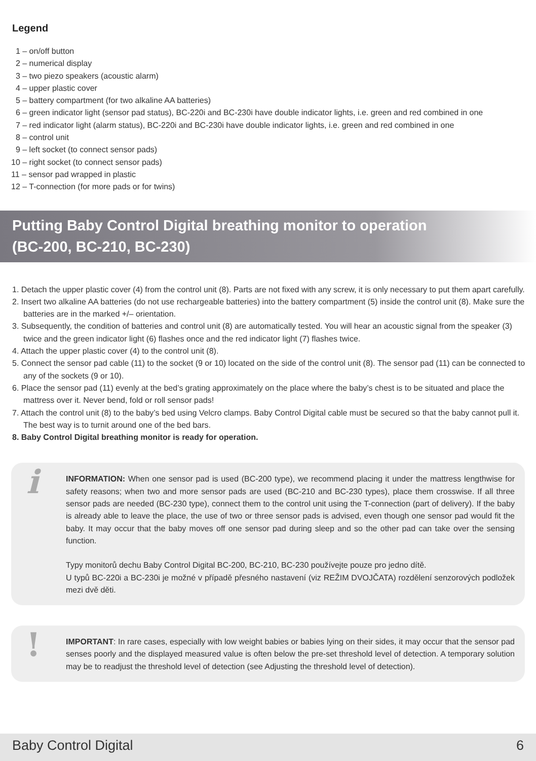Legend
1 – on/off button
2 – numerical display
3 – two piezo speakers (acoustic alarm)
4 – upper plastic cover
5 – battery compartment (for two alkaline AA batteries)
6 – green indicator light (sensor pad status), BC-220i and BC-230i have double indicator lights, i.e. green and red combined in one
7 – red indicator light (alarm status), BC-220i and BC-230i have double indicator lights, i.e. green and red combined in one
8 – control unit
9 – left socket (to connect sensor pads)
10 – right socket (to connect sensor pads)
11 – sensor pad wrapped in plastic
12 – T-connection (for more pads or for twins)
Putting Baby Control Digital breathing monitor to operation
(BC-200, BC-210, BC-230)
1. Detach the upper plastic cover (4) from the control unit (8). Parts are not fixed with any screw, it is only necessary to put them apart carefully.
2. Insert two alkaline AA batteries (do not use rechargeable batteries) into the battery compartment (5) inside the control unit (8). Make sure the batteries are in the marked +/– orientation.
3. Subsequently, the condition of batteries and control unit (8) are automatically tested. You will hear an acoustic signal from the speaker (3) twice and the green indicator light (6) flashes once and the red indicator light (7) flashes twice.
4. Attach the upper plastic cover (4) to the control unit (8).
5. Connect the sensor pad cable (11) to the socket (9 or 10) located on the side of the control unit (8). The sensor pad (11) can be connected to any of the sockets (9 or 10).
6. Place the sensor pad (11) evenly at the bed’s grating approximately on the place where the baby’s chest is to be situated and place the mattress over it. Never bend, fold or roll sensor pads!
7. Attach the control unit (8) to the baby’s bed using Velcro clamps. Baby Control Digital cable must be secured so that the baby cannot pull it. The best way is to turnit around one of the bed bars.
8. Baby Control Digital breathing monitor is ready for operation.
i
INFORMATION: When one sensor pad is used (BC-200 type), we recommend placing it under the mattress lengthwise for safety reasons; when two and more sensor pads are used (BC-210 and BC-230 types), place them crosswise. If all three sensor pads are needed (BC-230 type), connect them to the control unit using the T-connection (part of delivery). If the baby is already able to leave the place, the use of two or three sensor pads is advised, even though one sensor pad would fit the baby. It may occur that the baby moves off one sensor pad during sleep and so the other pad can take over the sensing function.
Typy monitorů dechu Baby Control Digital BC-200, BC-210, BC-230 používejte pouze pro jedno dítě.
U typů BC-220i a BC-230i je možné v případě přesného nastavení (viz REŽIM DVOJČATA) rozdělení senzorových podložek mezi dvě děti.
! IMPORTANT: In rare cases, especially with low weight babies or babies lying on their sides, it may occur that the sensor pad senses poorly and the displayed measured value is often below the pre-set threshold level of detection. A temporary solution may be to readjust the threshold level of detection (see Adjusting the threshold level of detection).
Baby Control Digital 6